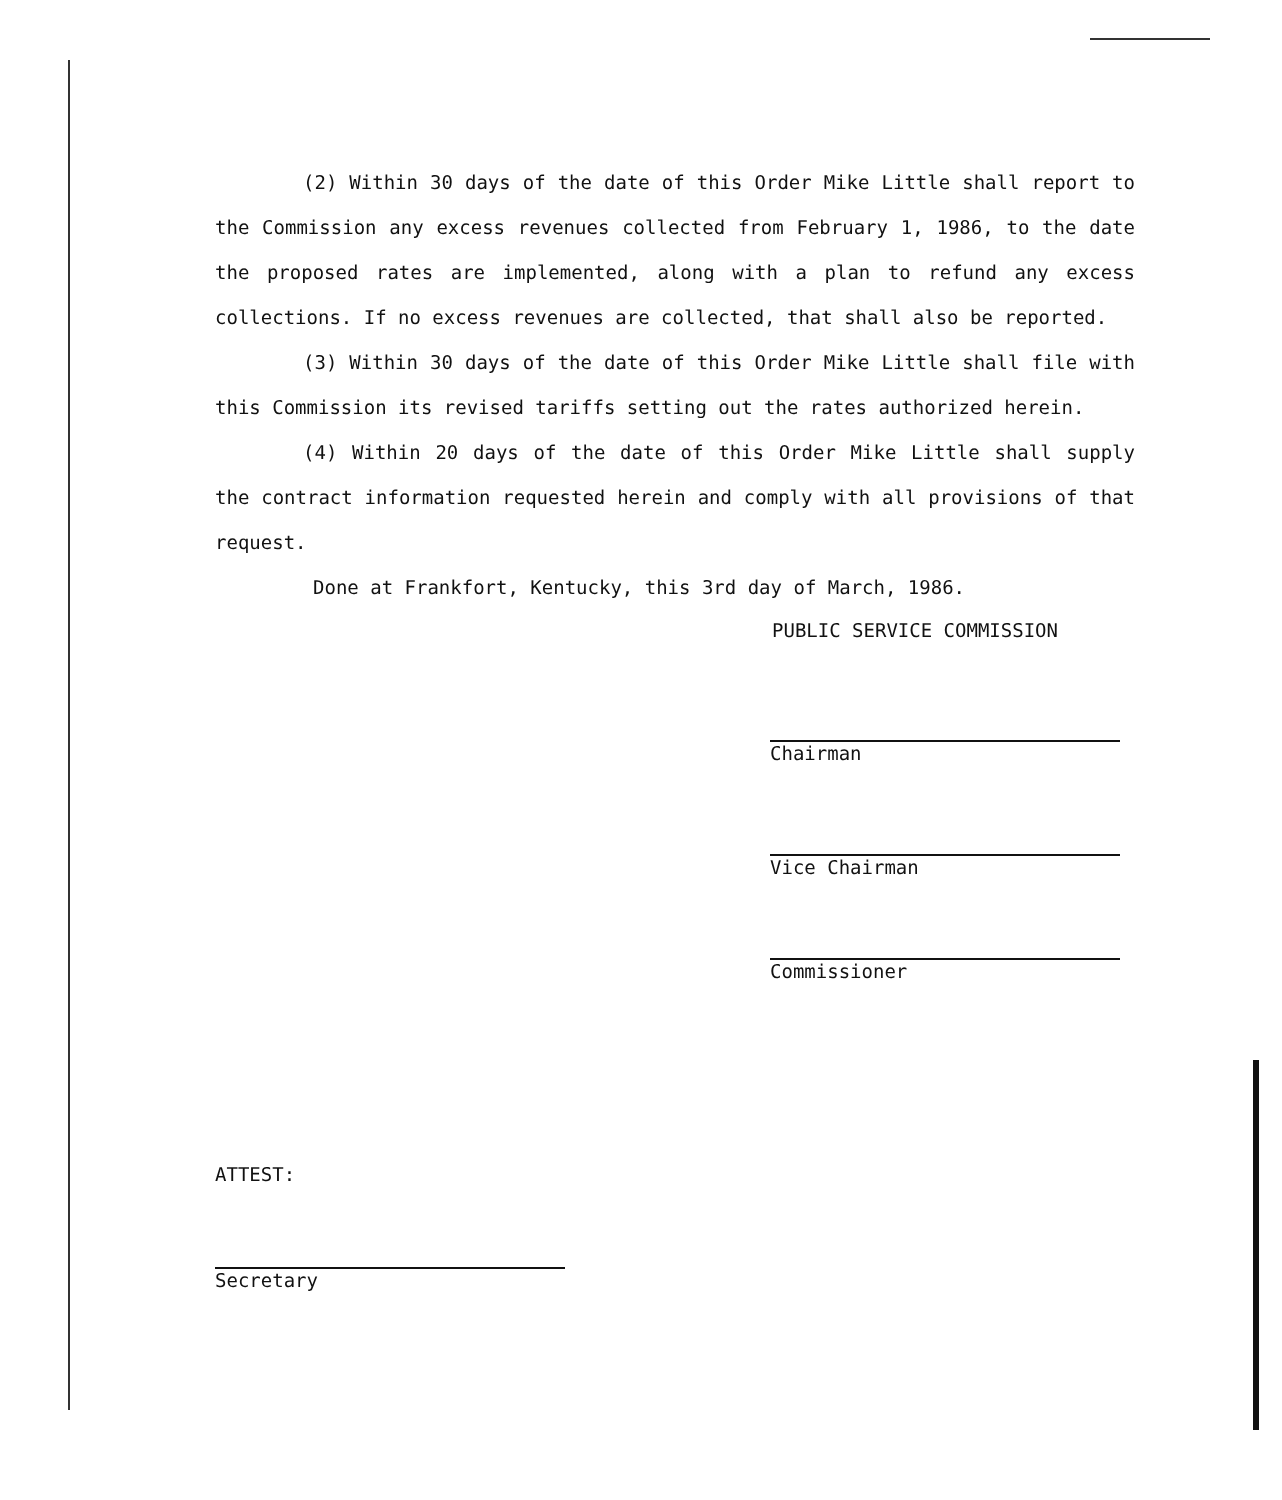(2) Within 30 days of the date of this Order Mike Little shall report to the Commission any excess revenues collected from February 1, 1986, to the date the proposed rates are implemented, along with a plan to refund any excess collections. If no excess revenues are collected, that shall also be reported.
(3) Within 30 days of the date of this Order Mike Little shall file with this Commission its revised tariffs setting out the rates authorized herein.
(4) Within 20 days of the date of this Order Mike Little shall supply the contract information requested herein and comply with all provisions of that request.
Done at Frankfort, Kentucky, this 3rd day of March, 1986.
PUBLIC SERVICE COMMISSION
Chairman
Vice Chairman
Commissioner
ATTEST:
Secretary